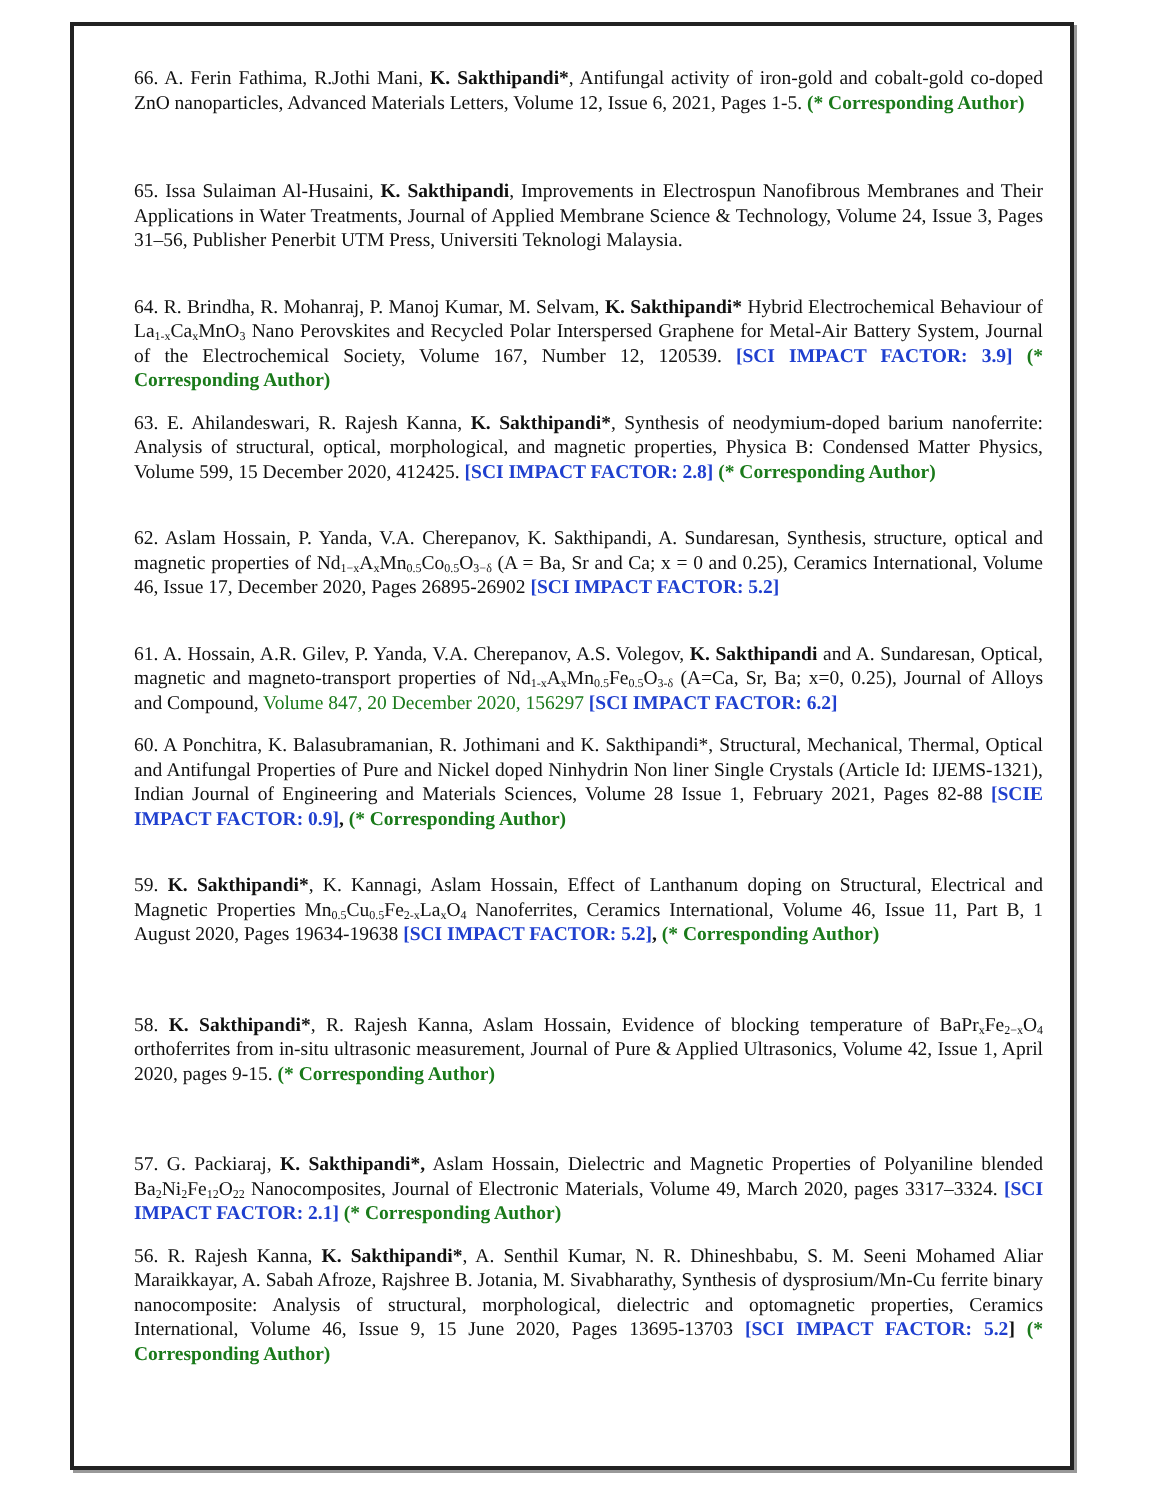66. A. Ferin Fathima, R.Jothi Mani, K. Sakthipandi*, Antifungal activity of iron-gold and cobalt-gold co-doped ZnO nanoparticles, Advanced Materials Letters, Volume 12, Issue 6, 2021, Pages 1-5. (* Corresponding Author)
65. Issa Sulaiman Al-Husaini, K. Sakthipandi, Improvements in Electrospun Nanofibrous Membranes and Their Applications in Water Treatments, Journal of Applied Membrane Science & Technology, Volume 24, Issue 3, Pages 31–56, Publisher Penerbit UTM Press, Universiti Teknologi Malaysia.
64. R. Brindha, R. Mohanraj, P. Manoj Kumar, M. Selvam, K. Sakthipandi* Hybrid Electrochemical Behaviour of La<sub>1-x</sub>Ca<sub>x</sub>MnO<sub>3</sub> Nano Perovskites and Recycled Polar Interspersed Graphene for Metal-Air Battery System, Journal of the Electrochemical Society, Volume 167, Number 12, 120539. [SCI IMPACT FACTOR: 3.9] (* Corresponding Author)
63. E. Ahilandeswari, R. Rajesh Kanna, K. Sakthipandi*, Synthesis of neodymium-doped barium nanoferrite: Analysis of structural, optical, morphological, and magnetic properties, Physica B: Condensed Matter Physics, Volume 599, 15 December 2020, 412425. [SCI IMPACT FACTOR: 2.8] (* Corresponding Author)
62. Aslam Hossain, P. Yanda, V.A. Cherepanov, K. Sakthipandi, A. Sundaresan, Synthesis, structure, optical and magnetic properties of Nd<sub>1−x</sub>A<sub>x</sub>Mn<sub>0.5</sub>Co<sub>0.5</sub>O<sub>3−δ</sub> (A = Ba, Sr and Ca; x = 0 and 0.25), Ceramics International, Volume 46, Issue 17, December 2020, Pages 26895-26902 [SCI IMPACT FACTOR: 5.2]
61. A. Hossain, A.R. Gilev, P. Yanda, V.A. Cherepanov, A.S. Volegov, K. Sakthipandi and A. Sundaresan, Optical, magnetic and magneto-transport properties of Nd<sub>1-x</sub>A<sub>x</sub>Mn<sub>0.5</sub>Fe<sub>0.5</sub>O<sub>3-δ</sub> (A=Ca, Sr, Ba; x=0, 0.25), Journal of Alloys and Compound, Volume 847, 20 December 2020, 156297 [SCI IMPACT FACTOR: 6.2]
60. A Ponchitra, K. Balasubramanian, R. Jothimani and K. Sakthipandi*, Structural, Mechanical, Thermal, Optical and Antifungal Properties of Pure and Nickel doped Ninhydrin Non liner Single Crystals (Article Id: IJEMS-1321), Indian Journal of Engineering and Materials Sciences, Volume 28 Issue 1, February 2021, Pages 82-88 [SCIE IMPACT FACTOR: 0.9], (* Corresponding Author)
59. K. Sakthipandi*, K. Kannagi, Aslam Hossain, Effect of Lanthanum doping on Structural, Electrical and Magnetic Properties Mn<sub>0.5</sub>Cu<sub>0.5</sub>Fe<sub>2-x</sub>La<sub>x</sub>O<sub>4</sub> Nanoferrites, Ceramics International, Volume 46, Issue 11, Part B, 1 August 2020, Pages 19634-19638 [SCI IMPACT FACTOR: 5.2], (* Corresponding Author)
58. K. Sakthipandi*, R. Rajesh Kanna, Aslam Hossain, Evidence of blocking temperature of BaPr<sub>x</sub>Fe<sub>2−x</sub>O<sub>4</sub> orthoferrites from in-situ ultrasonic measurement, Journal of Pure & Applied Ultrasonics, Volume 42, Issue 1, April 2020, pages 9-15. (* Corresponding Author)
57. G. Packiaraj, K. Sakthipandi*, Aslam Hossain, Dielectric and Magnetic Properties of Polyaniline blended Ba<sub>2</sub>Ni<sub>2</sub>Fe<sub>12</sub>O<sub>22</sub> Nanocomposites, Journal of Electronic Materials, Volume 49, March 2020, pages 3317–3324. [SCI IMPACT FACTOR: 2.1] (* Corresponding Author)
56. R. Rajesh Kanna, K. Sakthipandi*, A. Senthil Kumar, N. R. Dhineshbabu, S. M. Seeni Mohamed Aliar Maraikkayar, A. Sabah Afroze, Rajshree B. Jotania, M. Sivabharathy, Synthesis of dysprosium/Mn-Cu ferrite binary nanocomposite: Analysis of structural, morphological, dielectric and optomagnetic properties, Ceramics International, Volume 46, Issue 9, 15 June 2020, Pages 13695-13703 [SCI IMPACT FACTOR: 5.2] (* Corresponding Author)